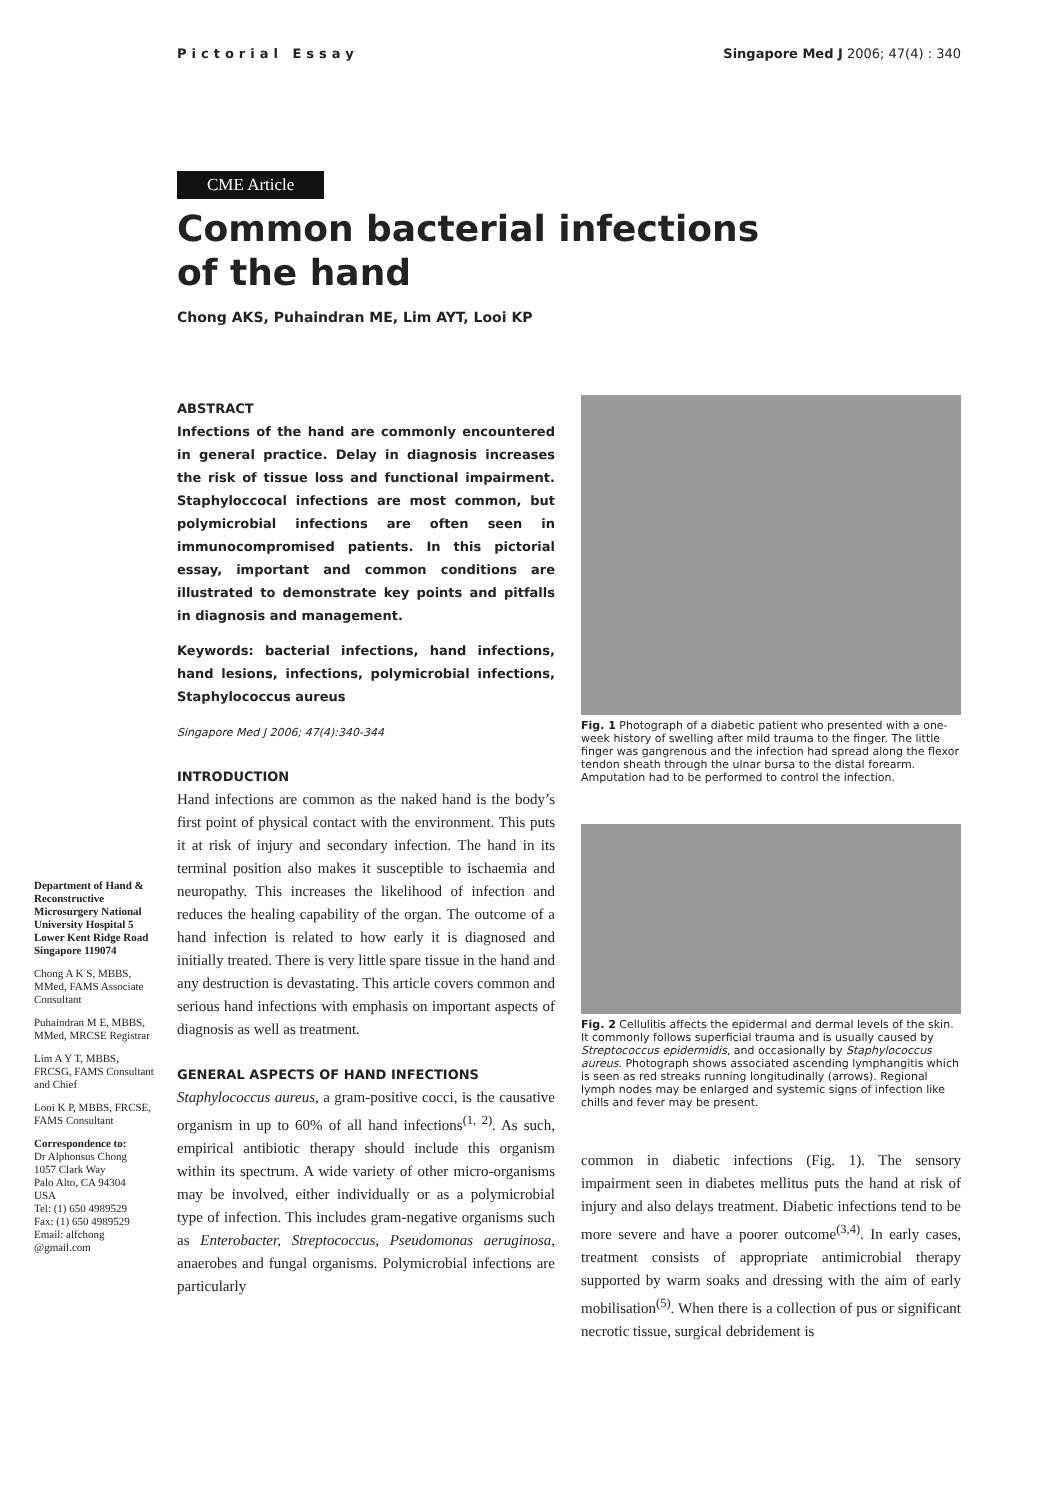Pictorial Essay Singapore Med J 2006; 47(4) : 340
CME Article
Common bacterial infections
of the hand
Chong AKS, Puhaindran ME, Lim AYT, Looi KP
Department of Hand & Reconstructive Microsurgery National University Hospital 5 Lower Kent Ridge Road Singapore 119074
Chong A K S, MBBS, MMed, FAMS Associate Consultant
Puhaindran M E, MBBS, MMed, MRCSE Registrar
Lim A Y T, MBBS, FRCSG, FAMS Consultant and Chief
Looi K P, MBBS, FRCSE, FAMS Consultant
Correspondence to:
Dr Alphonsus Chong
1057 Clark Way
Palo Alto, CA 94304
USA
Tel: (1) 650 4989529
Fax: (1) 650 4989529
Email: alfchong @gmail.com
ABSTRACT
Infections of the hand are commonly encountered in general practice. Delay in diagnosis increases the risk of tissue loss and functional impairment. Staphyloccocal infections are most common, but polymicrobial infections are often seen in immunocompromised patients. In this pictorial essay, important and common conditions are illustrated to demonstrate key points and pitfalls in diagnosis and management.
Keywords: bacterial infections, hand infections, hand lesions, infections, polymicrobial infections, Staphylococcus aureus
Singapore Med J 2006; 47(4):340-344
INTRODUCTION
Hand infections are common as the naked hand is the body’s first point of physical contact with the environment. This puts it at risk of injury and secondary infection. The hand in its terminal position also makes it susceptible to ischaemia and neuropathy. This increases the likelihood of infection and reduces the healing capability of the organ. The outcome of a hand infection is related to how early it is diagnosed and initially treated. There is very little spare tissue in the hand and any destruction is devastating. This article covers common and serious hand infections with emphasis on important aspects of diagnosis as well as treatment.
GENERAL ASPECTS OF HAND INFECTIONS
Staphylococcus aureus, a gram-positive cocci, is the causative organism in up to 60% of all hand infections<sup>(1, 2)</sup>. As such, empirical antibiotic therapy should include this organism within its spectrum. A wide variety of other micro-organisms may be involved, either individually or as a polymicrobial type of infection. This includes gram-negative organisms such as Enterobacter, Streptococcus, Pseudomonas aeruginosa, anaerobes and fungal organisms. Polymicrobial infections are particularly
Fig. 1 Photograph of a diabetic patient who presented with a one-week history of swelling after mild trauma to the finger. The little finger was gangrenous and the infection had spread along the flexor tendon sheath through the ulnar bursa to the distal forearm. Amputation had to be performed to control the infection.
Fig. 2 Cellulitis affects the epidermal and dermal levels of the skin. It commonly follows superficial trauma and is usually caused by Streptococcus epidermidis, and occasionally by Staphylococcus aureus. Photograph shows associated ascending lymphangitis which is seen as red streaks running longitudinally (arrows). Regional lymph nodes may be enlarged and systemic signs of infection like chills and fever may be present.
common in diabetic infections (Fig. 1). The sensory impairment seen in diabetes mellitus puts the hand at risk of injury and also delays treatment. Diabetic infections tend to be more severe and have a poorer outcome<sup>(3,4)</sup>. In early cases, treatment consists of appropriate antimicrobial therapy supported by warm soaks and dressing with the aim of early mobilisation<sup>(5)</sup>. When there is a collection of pus or significant necrotic tissue, surgical debridement is